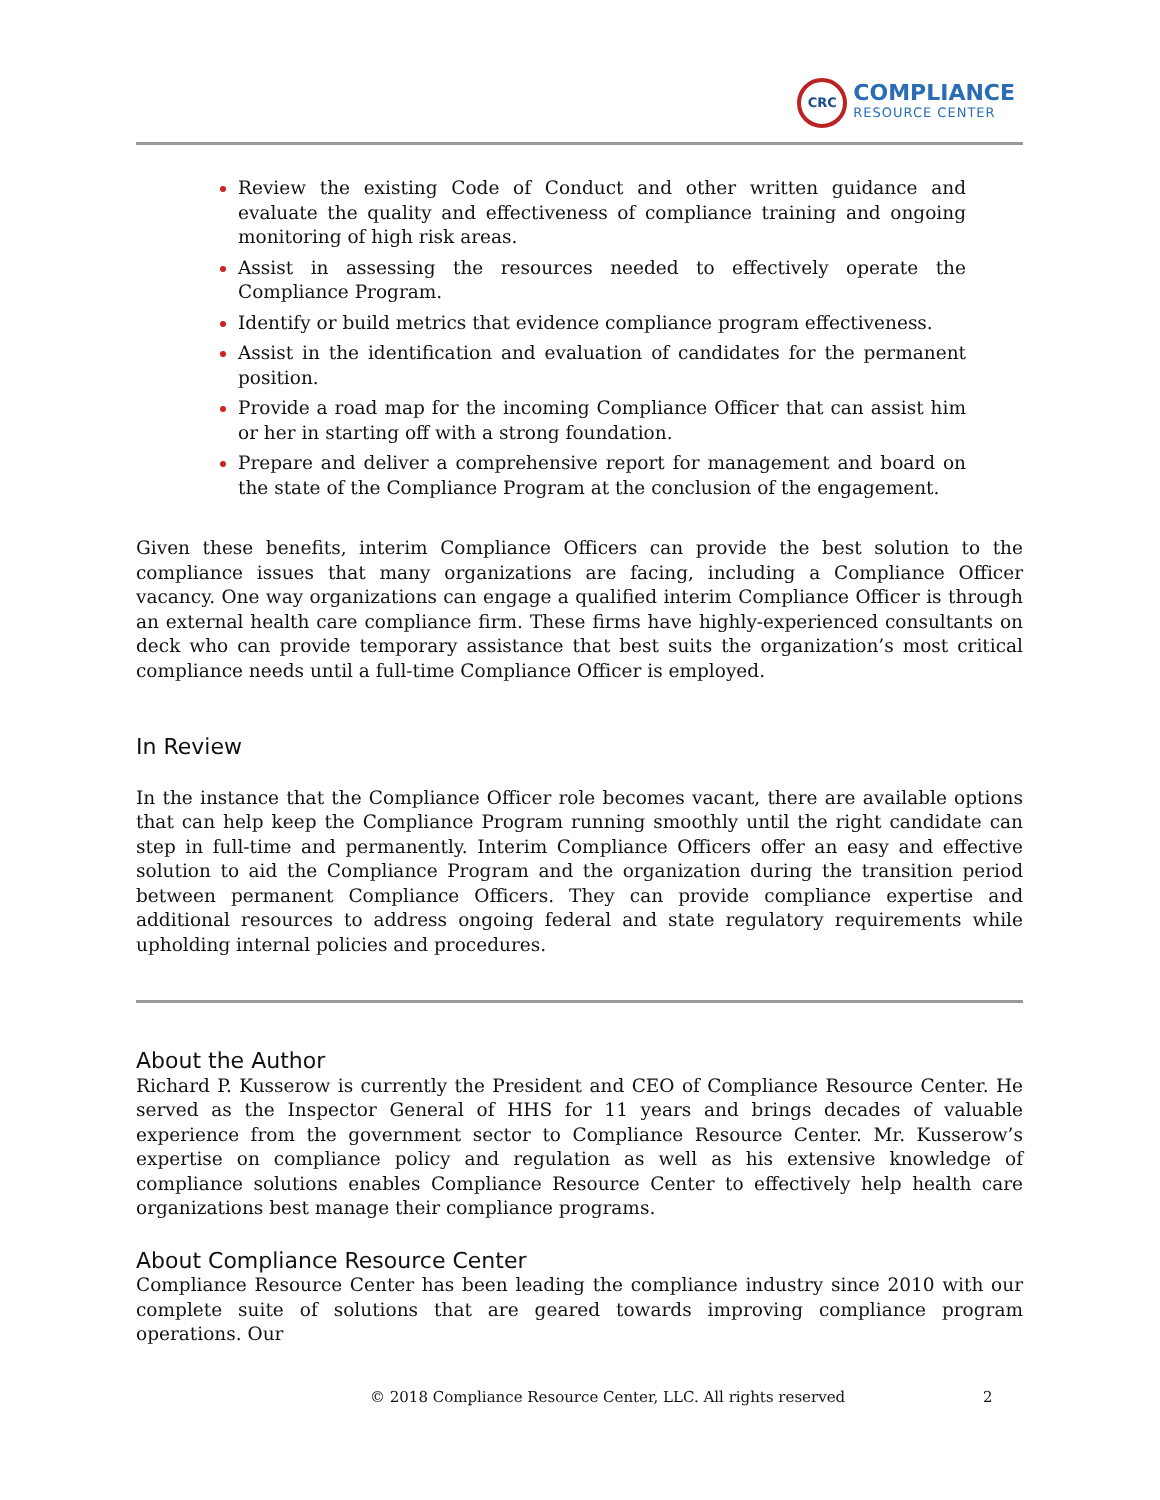CRC
COMPLIANCE
RESOURCE CENTER
Review the existing Code of Conduct and other written guidance and evaluate the quality and effectiveness of compliance training and ongoing monitoring of high risk areas.
Assist in assessing the resources needed to effectively operate the Compliance Program.
Identify or build metrics that evidence compliance program effectiveness.
Assist in the identification and evaluation of candidates for the permanent position.
Provide a road map for the incoming Compliance Officer that can assist him or her in starting off with a strong foundation.
Prepare and deliver a comprehensive report for management and board on the state of the Compliance Program at the conclusion of the engagement.
Given these benefits, interim Compliance Officers can provide the best solution to the compliance issues that many organizations are facing, including a Compliance Officer vacancy. One way organizations can engage a qualified interim Compliance Officer is through an external health care compliance firm. These firms have highly-experienced consultants on deck who can provide temporary assistance that best suits the organization’s most critical compliance needs until a full-time Compliance Officer is employed.
In Review
In the instance that the Compliance Officer role becomes vacant, there are available options that can help keep the Compliance Program running smoothly until the right candidate can step in full-time and permanently. Interim Compliance Officers offer an easy and effective solution to aid the Compliance Program and the organization during the transition period between permanent Compliance Officers. They can provide compliance expertise and additional resources to address ongoing federal and state regulatory requirements while upholding internal policies and procedures.
About the Author
Richard P. Kusserow is currently the President and CEO of Compliance Resource Center. He served as the Inspector General of HHS for 11 years and brings decades of valuable experience from the government sector to Compliance Resource Center. Mr. Kusserow’s expertise on compliance policy and regulation as well as his extensive knowledge of compliance solutions enables Compliance Resource Center to effectively help health care organizations best manage their compliance programs.
About Compliance Resource Center
Compliance Resource Center has been leading the compliance industry since 2010 with our complete suite of solutions that are geared towards improving compliance program operations. Our
© 2018 Compliance Resource Center, LLC. All rights reserved
2